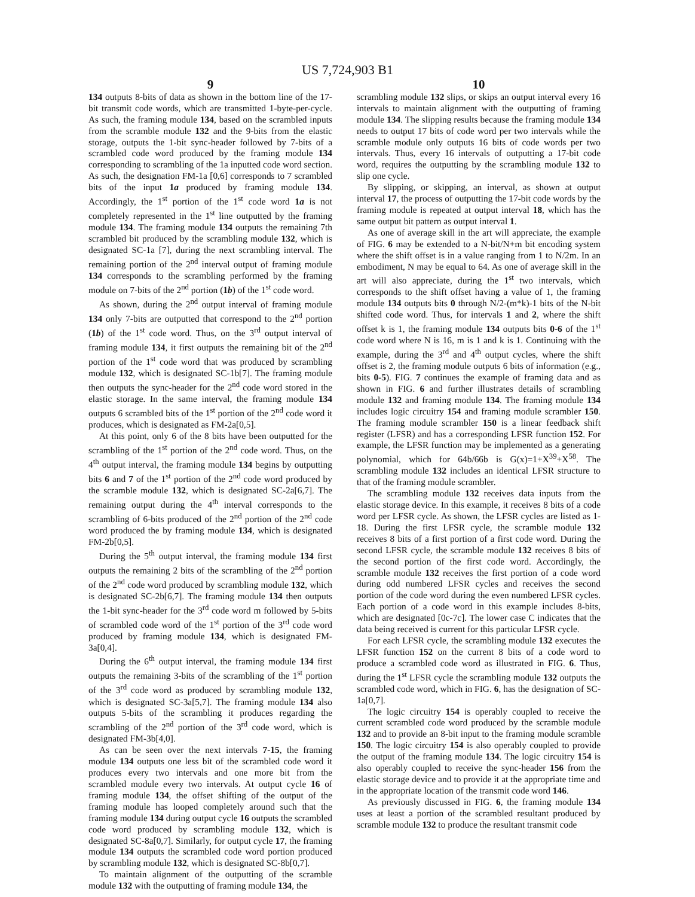US 7,724,903 B1
9
134 outputs 8-bits of data as shown in the bottom line of the 17-bit transmit code words, which are transmitted 1-byte-per-cycle. As such, the framing module 134, based on the scrambled inputs from the scramble module 132 and the 9-bits from the elastic storage, outputs the 1-bit sync-header followed by 7-bits of a scrambled code word produced by the framing module 134 corresponding to scrambling of the 1a inputted code word section. As such, the designation FM-1a [0,6] corresponds to 7 scrambled bits of the input 1a produced by framing module 134. Accordingly, the 1<sup>st</sup> portion of the 1<sup>st</sup> code word 1a is not completely represented in the 1<sup>st</sup> line outputted by the framing module 134. The framing module 134 outputs the remaining 7th scrambled bit produced by the scrambling module 132, which is designated SC-1a [7], during the next scrambling interval. The remaining portion of the 2<sup>nd</sup> interval output of framing module 134 corresponds to the scrambling performed by the framing module on 7-bits of the 2<sup>nd</sup> portion (1b) of the 1<sup>st</sup> code word.
As shown, during the 2<sup>nd</sup> output interval of framing module 134 only 7-bits are outputted that correspond to the 2<sup>nd</sup> portion (1b) of the 1<sup>st</sup> code word. Thus, on the 3<sup>rd</sup> output interval of framing module 134, it first outputs the remaining bit of the 2<sup>nd</sup> portion of the 1<sup>st</sup> code word that was produced by scrambling module 132, which is designated SC-1b[7]. The framing module then outputs the sync-header for the 2<sup>nd</sup> code word stored in the elastic storage. In the same interval, the framing module 134 outputs 6 scrambled bits of the 1<sup>st</sup> portion of the 2<sup>nd</sup> code word it produces, which is designated as FM-2a[0,5].
At this point, only 6 of the 8 bits have been outputted for the scrambling of the 1<sup>st</sup> portion of the 2<sup>nd</sup> code word. Thus, on the 4<sup>th</sup> output interval, the framing module 134 begins by outputting bits 6 and 7 of the 1<sup>st</sup> portion of the 2<sup>nd</sup> code word produced by the scramble module 132, which is designated SC-2a[6,7]. The remaining output during the 4<sup>th</sup> interval corresponds to the scrambling of 6-bits produced of the 2<sup>nd</sup> portion of the 2<sup>nd</sup> code word produced the by framing module 134, which is designated FM-2b[0,5].
During the 5<sup>th</sup> output interval, the framing module 134 first outputs the remaining 2 bits of the scrambling of the 2<sup>nd</sup> portion of the 2<sup>nd</sup> code word produced by scrambling module 132, which is designated SC-2b[6,7]. The framing module 134 then outputs the 1-bit sync-header for the 3<sup>rd</sup> code word m followed by 5-bits of scrambled code word of the 1<sup>st</sup> portion of the 3<sup>rd</sup> code word produced by framing module 134, which is designated FM-3a[0,4].
During the 6<sup>th</sup> output interval, the framing module 134 first outputs the remaining 3-bits of the scrambling of the 1<sup>st</sup> portion of the 3<sup>rd</sup> code word as produced by scrambling module 132, which is designated SC-3a[5,7]. The framing module 134 also outputs 5-bits of the scrambling it produces regarding the scrambling of the 2<sup>nd</sup> portion of the 3<sup>rd</sup> code word, which is designated FM-3b[4,0].
As can be seen over the next intervals 7-15, the framing module 134 outputs one less bit of the scrambled code word it produces every two intervals and one more bit from the scrambled module every two intervals. At output cycle 16 of framing module 134, the offset shifting of the output of the framing module has looped completely around such that the framing module 134 during output cycle 16 outputs the scrambled code word produced by scrambling module 132, which is designated SC-8a[0,7]. Similarly, for output cycle 17, the framing module 134 outputs the scrambled code word portion produced by scrambling module 132, which is designated SC-8b[0,7].
To maintain alignment of the outputting of the scramble module 132 with the outputting of framing module 134, the
10
scrambling module 132 slips, or skips an output interval every 16 intervals to maintain alignment with the outputting of framing module 134. The slipping results because the framing module 134 needs to output 17 bits of code word per two intervals while the scramble module only outputs 16 bits of code words per two intervals. Thus, every 16 intervals of outputting a 17-bit code word, requires the outputting by the scrambling module 132 to slip one cycle.
By slipping, or skipping, an interval, as shown at output interval 17, the process of outputting the 17-bit code words by the framing module is repeated at output interval 18, which has the same output bit pattern as output interval 1.
As one of average skill in the art will appreciate, the example of FIG. 6 may be extended to a N-bit/N+m bit encoding system where the shift offset is in a value ranging from 1 to N/2m. In an embodiment, N may be equal to 64. As one of average skill in the art will also appreciate, during the 1<sup>st</sup> two intervals, which corresponds to the shift offset having a value of 1, the framing module 134 outputs bits 0 through N/2-(m*k)-1 bits of the N-bit shifted code word. Thus, for intervals 1 and 2, where the shift offset k is 1, the framing module 134 outputs bits 0-6 of the 1<sup>st</sup> code word where N is 16, m is 1 and k is 1. Continuing with the example, during the 3<sup>rd</sup> and 4<sup>th</sup> output cycles, where the shift offset is 2, the framing module outputs 6 bits of information (e.g., bits 0-5). FIG. 7 continues the example of framing data and as shown in FIG. 6 and further illustrates details of scrambling module 132 and framing module 134. The framing module 134 includes logic circuitry 154 and framing module scrambler 150. The framing module scrambler 150 is a linear feedback shift register (LFSR) and has a corresponding LFSR function 152. For example, the LFSR function may be implemented as a generating polynomial, which for 64b/66b is G(x)=1+X<sup>39</sup>+X<sup>58</sup>. The scrambling module 132 includes an identical LFSR structure to that of the framing module scrambler.
The scrambling module 132 receives data inputs from the elastic storage device. In this example, it receives 8 bits of a code word per LFSR cycle. As shown, the LFSR cycles are listed as 1-18. During the first LFSR cycle, the scramble module 132 receives 8 bits of a first portion of a first code word. During the second LFSR cycle, the scramble module 132 receives 8 bits of the second portion of the first code word. Accordingly, the scramble module 132 receives the first portion of a code word during odd numbered LFSR cycles and receives the second portion of the code word during the even numbered LFSR cycles. Each portion of a code word in this example includes 8-bits, which are designated [0c-7c]. The lower case C indicates that the data being received is current for this particular LFSR cycle.
For each LFSR cycle, the scrambling module 132 executes the LFSR function 152 on the current 8 bits of a code word to produce a scrambled code word as illustrated in FIG. 6. Thus, during the 1<sup>st</sup> LFSR cycle the scrambling module 132 outputs the scrambled code word, which in FIG. 6, has the designation of SC-1a[0,7].
The logic circuitry 154 is operably coupled to receive the current scrambled code word produced by the scramble module 132 and to provide an 8-bit input to the framing module scramble 150. The logic circuitry 154 is also operably coupled to provide the output of the framing module 134. The logic circuitry 154 is also operably coupled to receive the sync-header 156 from the elastic storage device and to provide it at the appropriate time and in the appropriate location of the transmit code word 146.
As previously discussed in FIG. 6, the framing module 134 uses at least a portion of the scrambled resultant produced by scramble module 132 to produce the resultant transmit code